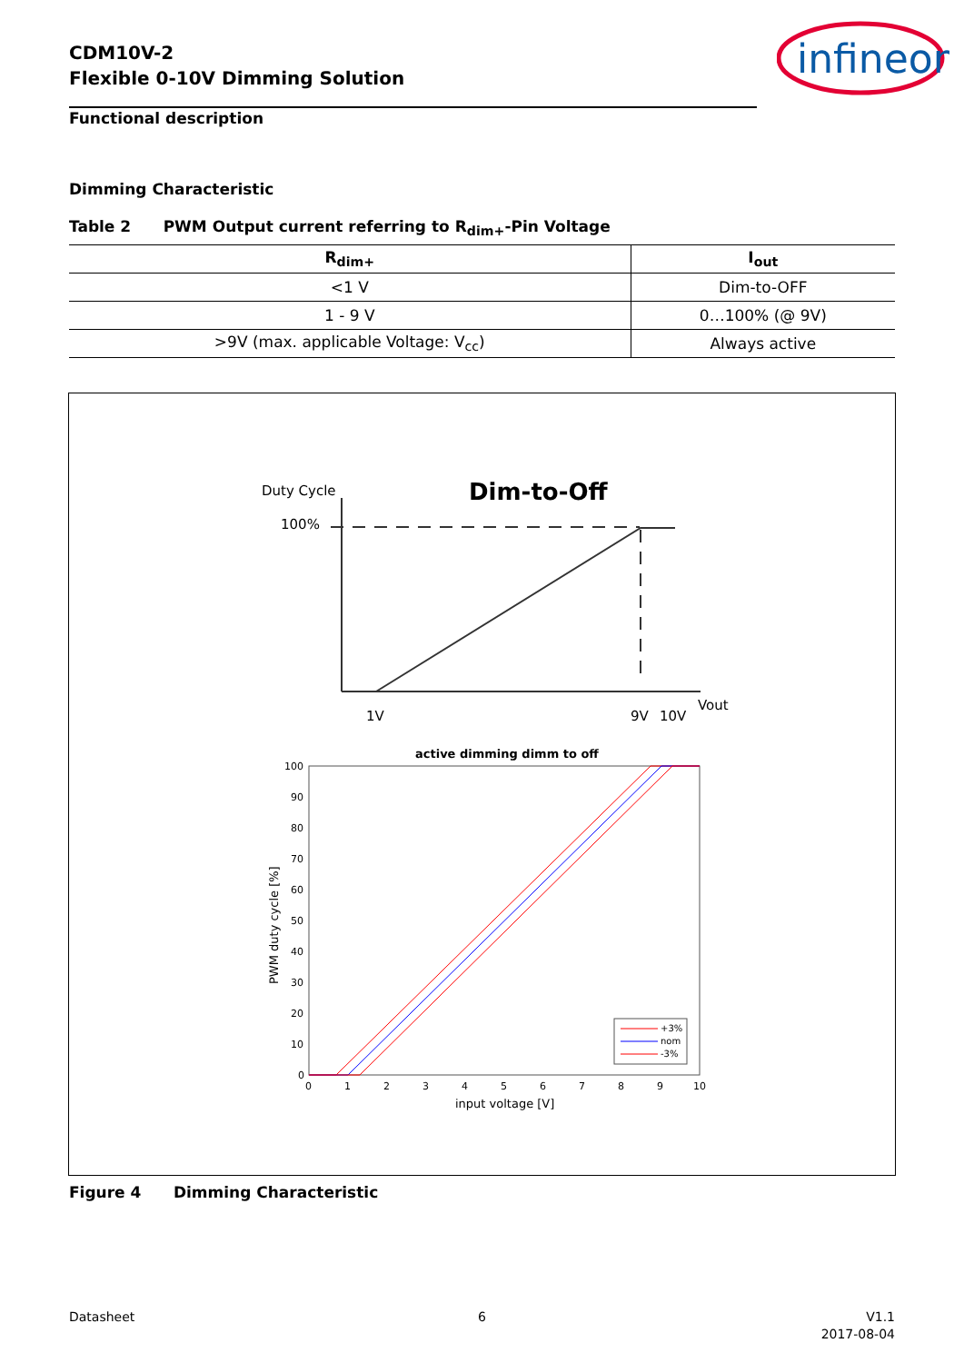CDM10V-2
Flexible 0-10V Dimming Solution
infineon
Functional description
Dimming Characteristic
Table 2 PWM Output current referring to R<sub>dim+</sub>-Pin Voltage
| R<sub>dim+</sub> | I<sub>out</sub> |
| --- | --- |
| <1 V | Dim-to-OFF |
| 1 - 9 V | 0…100% (@ 9V) |
| >9V (max. applicable Voltage: V<sub>cc</sub>) | Always active |
Duty Cycle
Dim-to-Off
100%
1V
9V
10V
Vout
active dimming dimm to off
100
90
80
70
60
50
40
30
20
10
0
0
1
2
3
4
5
6
7
8
9
10
input voltage [V]
PWM duty cycle [%]
+3%
nom
-3%
Figure 4 Dimming Characteristic
Datasheet 6
V1.1
2017-08-04